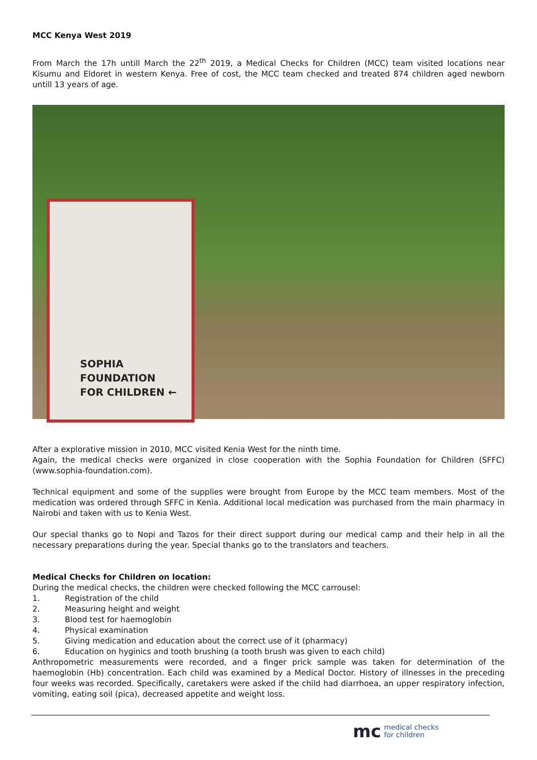MCC Kenya West 2019
From March the 17h untill March the 22<sup>th</sup> 2019, a Medical Checks for Children (MCC) team visited locations near Kisumu and Eldoret in western Kenya. Free of cost, the MCC team checked and treated 874 children aged newborn untill 13 years of age.
SOPHIA
FOUNDATION
FOR CHILDREN ←
After a explorative mission in 2010, MCC visited Kenia West for the ninth time.
Again, the medical checks were organized in close cooperation with the Sophia Foundation for Children (SFFC) (www.sophia-foundation.com).
Technical equipment and some of the supplies were brought from Europe by the MCC team members. Most of the medication was ordered through SFFC in Kenia. Additional local medication was purchased from the main pharmacy in Nairobi and taken with us to Kenia West.
Our special thanks go to Nopi and Tazos for their direct support during our medical camp and their help in all the necessary preparations during the year. Special thanks go to the translators and teachers.
Medical Checks for Children on location:
During the medical checks, the children were checked following the MCC carrousel:
1. Registration of the child
2. Measuring height and weight
3. Blood test for haemoglobin
4. Physical examination
5. Giving medication and education about the correct use of it (pharmacy)
6. Education on hyginics and tooth brushing (a tooth brush was given to each child)
Anthropometric measurements were recorded, and a finger prick sample was taken for determination of the haemoglobin (Hb) concentration. Each child was examined by a Medical Doctor. History of illnesses in the preceding four weeks was recorded. Specifically, caretakers were asked if the child had diarrhoea, an upper respiratory infection, vomiting, eating soil (pica), decreased appetite and weight loss.
mc medical checks
for children